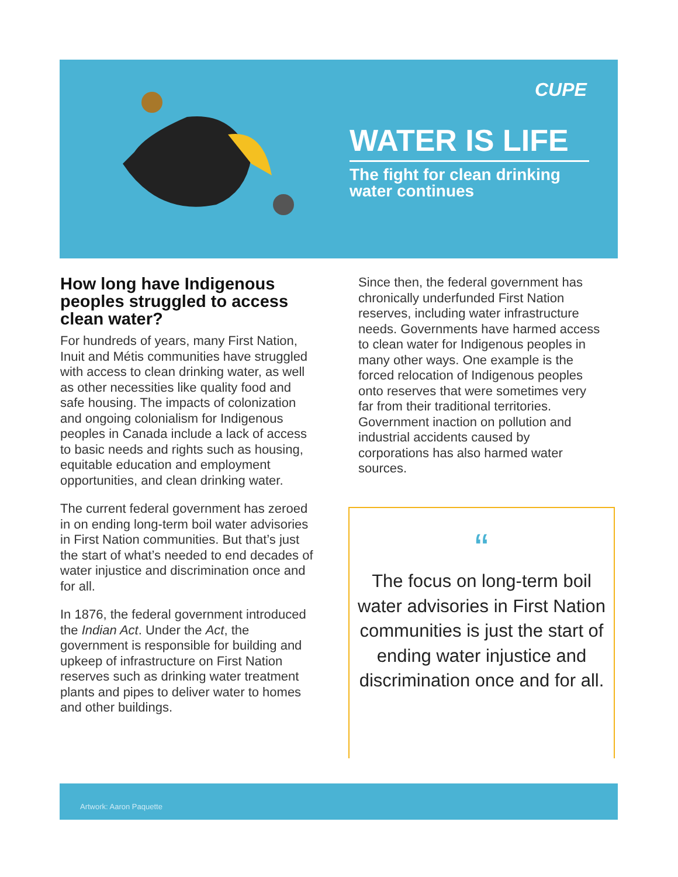CUPE
WATER IS LIFE
The fight for clean drinking
water continues
How long have Indigenous peoples struggled to access clean water?
For hundreds of years, many First Nation, Inuit and Métis communities have struggled with access to clean drinking water, as well as other necessities like quality food and safe housing. The impacts of colonization and ongoing colonialism for Indigenous peoples in Canada include a lack of access to basic needs and rights such as housing, equitable education and employment opportunities, and clean drinking water.
The current federal government has zeroed in on ending long-term boil water advisories in First Nation communities. But that’s just the start of what’s needed to end decades of water injustice and discrimination once and for all.
In 1876, the federal government introduced the Indian Act. Under the Act, the government is responsible for building and upkeep of infrastructure on First Nation reserves such as drinking water treatment plants and pipes to deliver water to homes and other buildings.
Since then, the federal government has chronically underfunded First Nation reserves, including water infrastructure needs. Governments have harmed access to clean water for Indigenous peoples in many other ways. One example is the forced relocation of Indigenous peoples onto reserves that were sometimes very far from their traditional territories. Government inaction on pollution and industrial accidents caused by corporations has also harmed water sources.
“
The focus on long-term boil water advisories in First Nation communities is just the start of ending water injustice and discrimination once and for all.
Artwork: Aaron Paquette